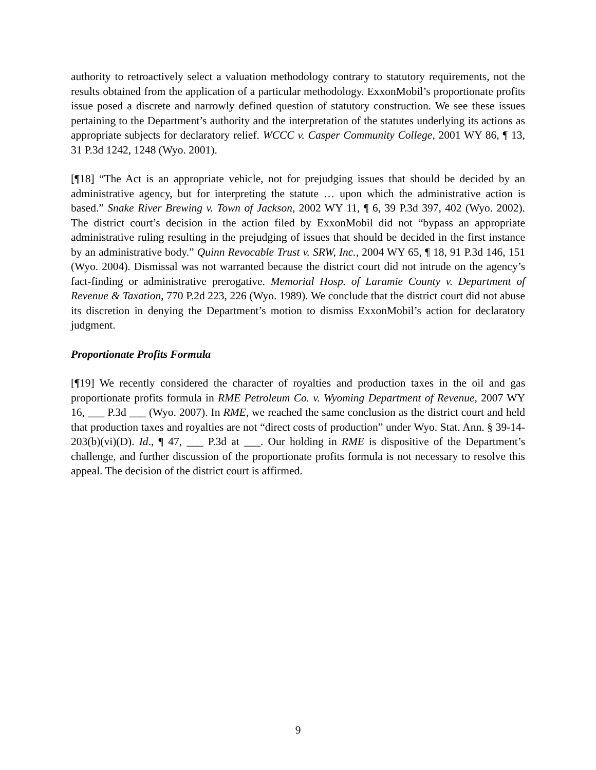authority to retroactively select a valuation methodology contrary to statutory requirements, not the results obtained from the application of a particular methodology. ExxonMobil’s proportionate profits issue posed a discrete and narrowly defined question of statutory construction. We see these issues pertaining to the Department’s authority and the interpretation of the statutes underlying its actions as appropriate subjects for declaratory relief. WCCC v. Casper Community College, 2001 WY 86, ¶ 13, 31 P.3d 1242, 1248 (Wyo. 2001).
[¶18] “The Act is an appropriate vehicle, not for prejudging issues that should be decided by an administrative agency, but for interpreting the statute … upon which the administrative action is based.” Snake River Brewing v. Town of Jackson, 2002 WY 11, ¶ 6, 39 P.3d 397, 402 (Wyo. 2002). The district court’s decision in the action filed by ExxonMobil did not “bypass an appropriate administrative ruling resulting in the prejudging of issues that should be decided in the first instance by an administrative body.” Quinn Revocable Trust v. SRW, Inc., 2004 WY 65, ¶ 18, 91 P.3d 146, 151 (Wyo. 2004). Dismissal was not warranted because the district court did not intrude on the agency’s fact-finding or administrative prerogative. Memorial Hosp. of Laramie County v. Department of Revenue & Taxation, 770 P.2d 223, 226 (Wyo. 1989). We conclude that the district court did not abuse its discretion in denying the Department’s motion to dismiss ExxonMobil’s action for declaratory judgment.
Proportionate Profits Formula
[¶19] We recently considered the character of royalties and production taxes in the oil and gas proportionate profits formula in RME Petroleum Co. v. Wyoming Department of Revenue, 2007 WY 16, ___ P.3d ___ (Wyo. 2007). In RME, we reached the same conclusion as the district court and held that production taxes and royalties are not “direct costs of production” under Wyo. Stat. Ann. § 39-14-203(b)(vi)(D). Id., ¶ 47, ___ P.3d at ___. Our holding in RME is dispositive of the Department’s challenge, and further discussion of the proportionate profits formula is not necessary to resolve this appeal. The decision of the district court is affirmed.
9